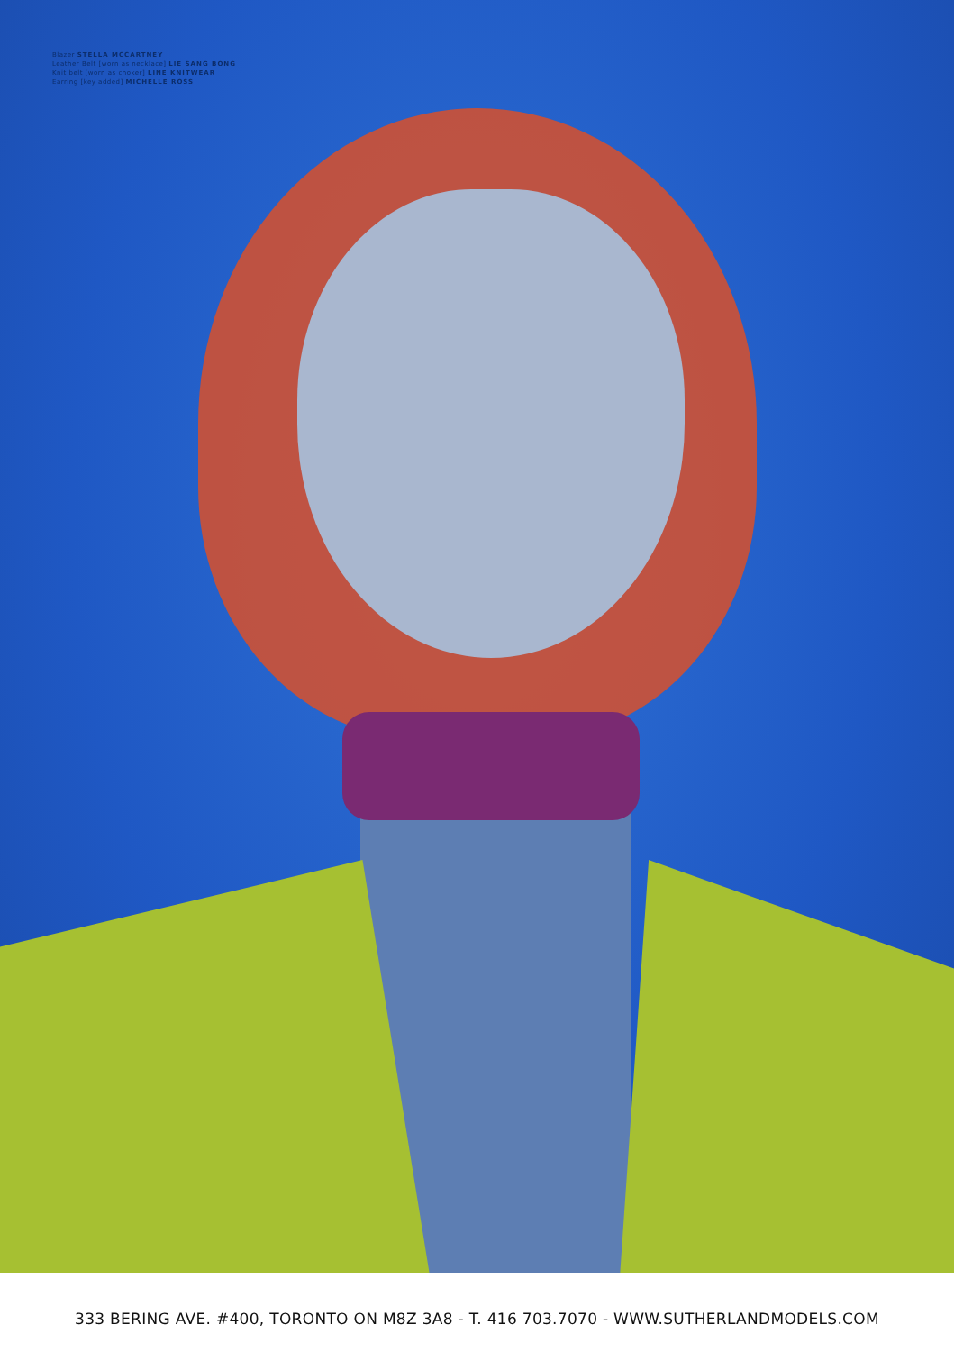Blazer STELLA MCCARTNEY
Leather Belt [worn as necklace] LIE SANG BONG
Knit belt [worn as choker] LINE KNITWEAR
Earring [key added] MICHELLE ROSS
333 BERING AVE. #400, TORONTO ON M8Z 3A8 - T. 416 703.7070 - WWW.SUTHERLANDMODELS.COM